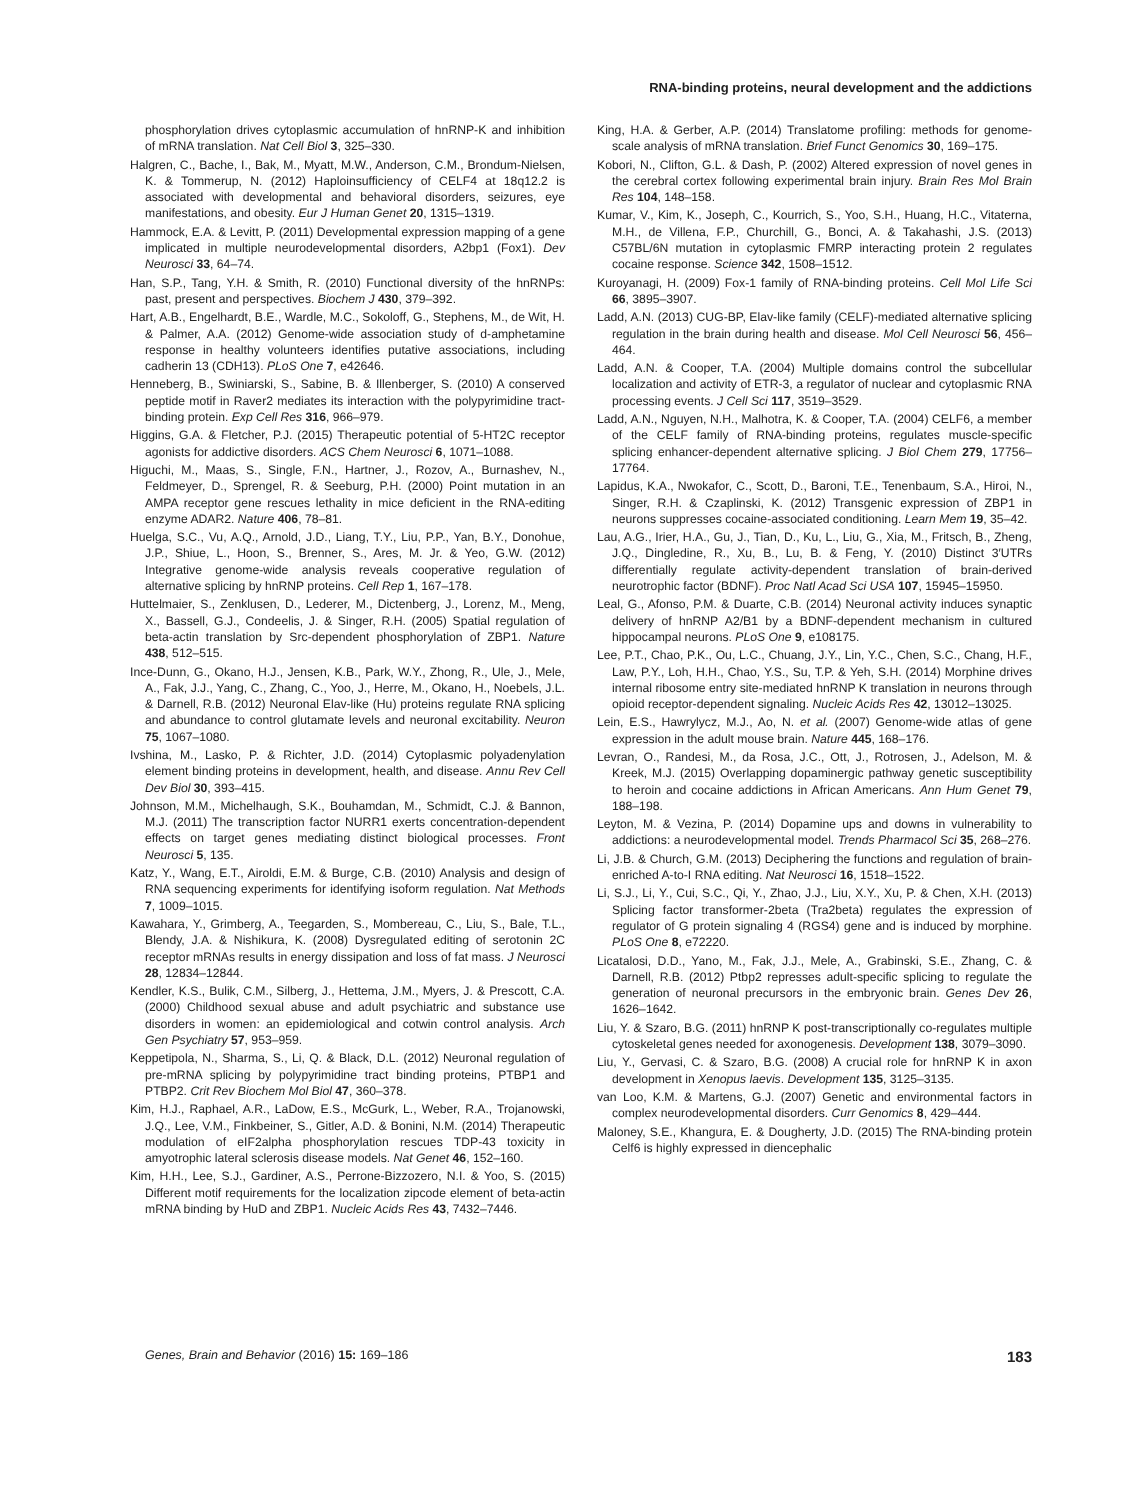RNA-binding proteins, neural development and the addictions
phosphorylation drives cytoplasmic accumulation of hnRNP-K and inhibition of mRNA translation. Nat Cell Biol 3, 325–330.
Halgren, C., Bache, I., Bak, M., Myatt, M.W., Anderson, C.M., Brondum-Nielsen, K. & Tommerup, N. (2012) Haploinsufficiency of CELF4 at 18q12.2 is associated with developmental and behavioral disorders, seizures, eye manifestations, and obesity. Eur J Human Genet 20, 1315–1319.
Hammock, E.A. & Levitt, P. (2011) Developmental expression mapping of a gene implicated in multiple neurodevelopmental disorders, A2bp1 (Fox1). Dev Neurosci 33, 64–74.
Han, S.P., Tang, Y.H. & Smith, R. (2010) Functional diversity of the hnRNPs: past, present and perspectives. Biochem J 430, 379–392.
Hart, A.B., Engelhardt, B.E., Wardle, M.C., Sokoloff, G., Stephens, M., de Wit, H. & Palmer, A.A. (2012) Genome-wide association study of d-amphetamine response in healthy volunteers identifies putative associations, including cadherin 13 (CDH13). PLoS One 7, e42646.
Henneberg, B., Swiniarski, S., Sabine, B. & Illenberger, S. (2010) A conserved peptide motif in Raver2 mediates its interaction with the polypyrimidine tract-binding protein. Exp Cell Res 316, 966–979.
Higgins, G.A. & Fletcher, P.J. (2015) Therapeutic potential of 5-HT2C receptor agonists for addictive disorders. ACS Chem Neurosci 6, 1071–1088.
Higuchi, M., Maas, S., Single, F.N., Hartner, J., Rozov, A., Burnashev, N., Feldmeyer, D., Sprengel, R. & Seeburg, P.H. (2000) Point mutation in an AMPA receptor gene rescues lethality in mice deficient in the RNA-editing enzyme ADAR2. Nature 406, 78–81.
Huelga, S.C., Vu, A.Q., Arnold, J.D., Liang, T.Y., Liu, P.P., Yan, B.Y., Donohue, J.P., Shiue, L., Hoon, S., Brenner, S., Ares, M. Jr. & Yeo, G.W. (2012) Integrative genome-wide analysis reveals cooperative regulation of alternative splicing by hnRNP proteins. Cell Rep 1, 167–178.
Huttelmaier, S., Zenklusen, D., Lederer, M., Dictenberg, J., Lorenz, M., Meng, X., Bassell, G.J., Condeelis, J. & Singer, R.H. (2005) Spatial regulation of beta-actin translation by Src-dependent phosphorylation of ZBP1. Nature 438, 512–515.
Ince-Dunn, G., Okano, H.J., Jensen, K.B., Park, W.Y., Zhong, R., Ule, J., Mele, A., Fak, J.J., Yang, C., Zhang, C., Yoo, J., Herre, M., Okano, H., Noebels, J.L. & Darnell, R.B. (2012) Neuronal Elav-like (Hu) proteins regulate RNA splicing and abundance to control glutamate levels and neuronal excitability. Neuron 75, 1067–1080.
Ivshina, M., Lasko, P. & Richter, J.D. (2014) Cytoplasmic polyadenylation element binding proteins in development, health, and disease. Annu Rev Cell Dev Biol 30, 393–415.
Johnson, M.M., Michelhaugh, S.K., Bouhamdan, M., Schmidt, C.J. & Bannon, M.J. (2011) The transcription factor NURR1 exerts concentration-dependent effects on target genes mediating distinct biological processes. Front Neurosci 5, 135.
Katz, Y., Wang, E.T., Airoldi, E.M. & Burge, C.B. (2010) Analysis and design of RNA sequencing experiments for identifying isoform regulation. Nat Methods 7, 1009–1015.
Kawahara, Y., Grimberg, A., Teegarden, S., Mombereau, C., Liu, S., Bale, T.L., Blendy, J.A. & Nishikura, K. (2008) Dysregulated editing of serotonin 2C receptor mRNAs results in energy dissipation and loss of fat mass. J Neurosci 28, 12834–12844.
Kendler, K.S., Bulik, C.M., Silberg, J., Hettema, J.M., Myers, J. & Prescott, C.A. (2000) Childhood sexual abuse and adult psychiatric and substance use disorders in women: an epidemiological and cotwin control analysis. Arch Gen Psychiatry 57, 953–959.
Keppetipola, N., Sharma, S., Li, Q. & Black, D.L. (2012) Neuronal regulation of pre-mRNA splicing by polypyrimidine tract binding proteins, PTBP1 and PTBP2. Crit Rev Biochem Mol Biol 47, 360–378.
Kim, H.J., Raphael, A.R., LaDow, E.S., McGurk, L., Weber, R.A., Trojanowski, J.Q., Lee, V.M., Finkbeiner, S., Gitler, A.D. & Bonini, N.M. (2014) Therapeutic modulation of eIF2alpha phosphorylation rescues TDP-43 toxicity in amyotrophic lateral sclerosis disease models. Nat Genet 46, 152–160.
Kim, H.H., Lee, S.J., Gardiner, A.S., Perrone-Bizzozero, N.I. & Yoo, S. (2015) Different motif requirements for the localization zipcode element of beta-actin mRNA binding by HuD and ZBP1. Nucleic Acids Res 43, 7432–7446.
King, H.A. & Gerber, A.P. (2014) Translatome profiling: methods for genome-scale analysis of mRNA translation. Brief Funct Genomics 30, 169–175.
Kobori, N., Clifton, G.L. & Dash, P. (2002) Altered expression of novel genes in the cerebral cortex following experimental brain injury. Brain Res Mol Brain Res 104, 148–158.
Kumar, V., Kim, K., Joseph, C., Kourrich, S., Yoo, S.H., Huang, H.C., Vitaterna, M.H., de Villena, F.P., Churchill, G., Bonci, A. & Takahashi, J.S. (2013) C57BL/6N mutation in cytoplasmic FMRP interacting protein 2 regulates cocaine response. Science 342, 1508–1512.
Kuroyanagi, H. (2009) Fox-1 family of RNA-binding proteins. Cell Mol Life Sci 66, 3895–3907.
Ladd, A.N. (2013) CUG-BP, Elav-like family (CELF)-mediated alternative splicing regulation in the brain during health and disease. Mol Cell Neurosci 56, 456–464.
Ladd, A.N. & Cooper, T.A. (2004) Multiple domains control the subcellular localization and activity of ETR-3, a regulator of nuclear and cytoplasmic RNA processing events. J Cell Sci 117, 3519–3529.
Ladd, A.N., Nguyen, N.H., Malhotra, K. & Cooper, T.A. (2004) CELF6, a member of the CELF family of RNA-binding proteins, regulates muscle-specific splicing enhancer-dependent alternative splicing. J Biol Chem 279, 17756–17764.
Lapidus, K.A., Nwokafor, C., Scott, D., Baroni, T.E., Tenenbaum, S.A., Hiroi, N., Singer, R.H. & Czaplinski, K. (2012) Transgenic expression of ZBP1 in neurons suppresses cocaine-associated conditioning. Learn Mem 19, 35–42.
Lau, A.G., Irier, H.A., Gu, J., Tian, D., Ku, L., Liu, G., Xia, M., Fritsch, B., Zheng, J.Q., Dingledine, R., Xu, B., Lu, B. & Feng, Y. (2010) Distinct 3′UTRs differentially regulate activity-dependent translation of brain-derived neurotrophic factor (BDNF). Proc Natl Acad Sci USA 107, 15945–15950.
Leal, G., Afonso, P.M. & Duarte, C.B. (2014) Neuronal activity induces synaptic delivery of hnRNP A2/B1 by a BDNF-dependent mechanism in cultured hippocampal neurons. PLoS One 9, e108175.
Lee, P.T., Chao, P.K., Ou, L.C., Chuang, J.Y., Lin, Y.C., Chen, S.C., Chang, H.F., Law, P.Y., Loh, H.H., Chao, Y.S., Su, T.P. & Yeh, S.H. (2014) Morphine drives internal ribosome entry site-mediated hnRNP K translation in neurons through opioid receptor-dependent signaling. Nucleic Acids Res 42, 13012–13025.
Lein, E.S., Hawrylycz, M.J., Ao, N. et al. (2007) Genome-wide atlas of gene expression in the adult mouse brain. Nature 445, 168–176.
Levran, O., Randesi, M., da Rosa, J.C., Ott, J., Rotrosen, J., Adelson, M. & Kreek, M.J. (2015) Overlapping dopaminergic pathway genetic susceptibility to heroin and cocaine addictions in African Americans. Ann Hum Genet 79, 188–198.
Leyton, M. & Vezina, P. (2014) Dopamine ups and downs in vulnerability to addictions: a neurodevelopmental model. Trends Pharmacol Sci 35, 268–276.
Li, J.B. & Church, G.M. (2013) Deciphering the functions and regulation of brain-enriched A-to-I RNA editing. Nat Neurosci 16, 1518–1522.
Li, S.J., Li, Y., Cui, S.C., Qi, Y., Zhao, J.J., Liu, X.Y., Xu, P. & Chen, X.H. (2013) Splicing factor transformer-2beta (Tra2beta) regulates the expression of regulator of G protein signaling 4 (RGS4) gene and is induced by morphine. PLoS One 8, e72220.
Licatalosi, D.D., Yano, M., Fak, J.J., Mele, A., Grabinski, S.E., Zhang, C. & Darnell, R.B. (2012) Ptbp2 represses adult-specific splicing to regulate the generation of neuronal precursors in the embryonic brain. Genes Dev 26, 1626–1642.
Liu, Y. & Szaro, B.G. (2011) hnRNP K post-transcriptionally co-regulates multiple cytoskeletal genes needed for axonogenesis. Development 138, 3079–3090.
Liu, Y., Gervasi, C. & Szaro, B.G. (2008) A crucial role for hnRNP K in axon development in Xenopus laevis. Development 135, 3125–3135.
van Loo, K.M. & Martens, G.J. (2007) Genetic and environmental factors in complex neurodevelopmental disorders. Curr Genomics 8, 429–444.
Maloney, S.E., Khangura, E. & Dougherty, J.D. (2015) The RNA-binding protein Celf6 is highly expressed in diencephalic
Genes, Brain and Behavior (2016) 15: 169–186 183